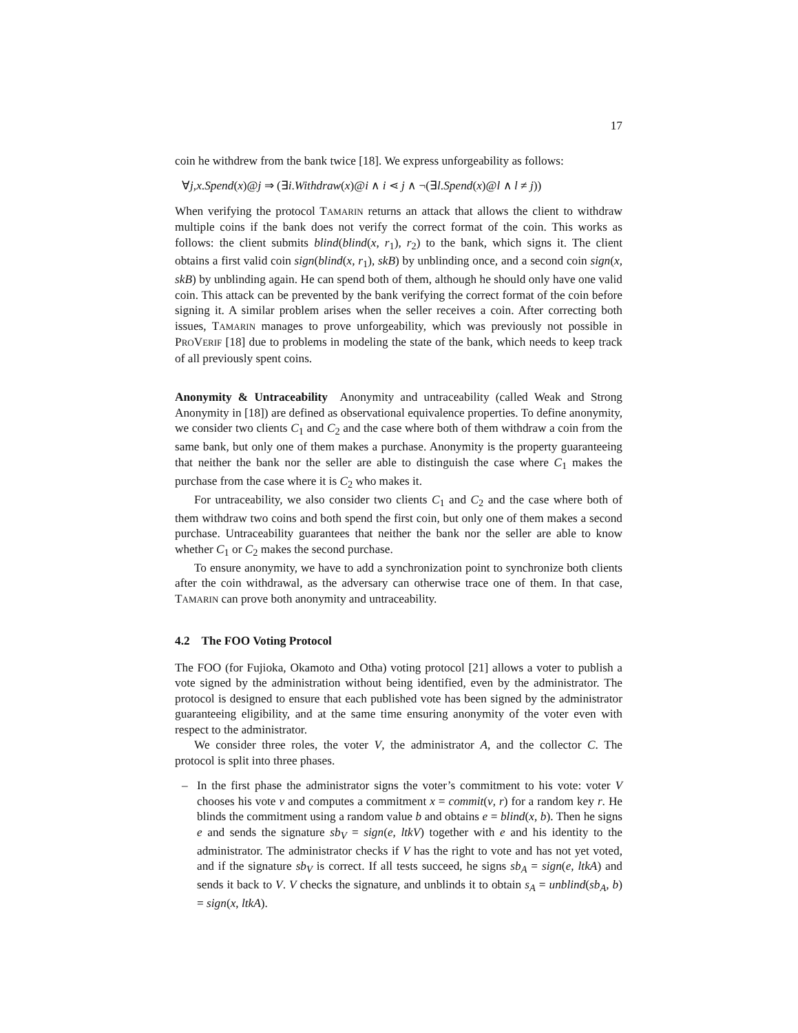17
coin he withdrew from the bank twice [18]. We express unforgeability as follows:
∀j,x.Spend(x)@j ⇒ (∃i.Withdraw(x)@i ∧ i ⋖ j ∧ ¬(∃l.Spend(x)@l ∧ l ≠ j))
When verifying the protocol TAMARIN returns an attack that allows the client to withdraw multiple coins if the bank does not verify the correct format of the coin. This works as follows: the client submits blind(blind(x, r<sub>1</sub>), r<sub>2</sub>) to the bank, which signs it. The client obtains a first valid coin sign(blind(x, r<sub>1</sub>), skB) by unblinding once, and a second coin sign(x, skB) by unblinding again. He can spend both of them, although he should only have one valid coin. This attack can be prevented by the bank verifying the correct format of the coin before signing it. A similar problem arises when the seller receives a coin. After correcting both issues, TAMARIN manages to prove unforgeability, which was previously not possible in PROVERIF [18] due to problems in modeling the state of the bank, which needs to keep track of all previously spent coins.
Anonymity & Untraceability Anonymity and untraceability (called Weak and Strong Anonymity in [18]) are defined as observational equivalence properties. To define anonymity, we consider two clients C<sub>1</sub> and C<sub>2</sub> and the case where both of them withdraw a coin from the same bank, but only one of them makes a purchase. Anonymity is the property guaranteeing that neither the bank nor the seller are able to distinguish the case where C<sub>1</sub> makes the purchase from the case where it is C<sub>2</sub> who makes it.
For untraceability, we also consider two clients C<sub>1</sub> and C<sub>2</sub> and the case where both of them withdraw two coins and both spend the first coin, but only one of them makes a second purchase. Untraceability guarantees that neither the bank nor the seller are able to know whether C<sub>1</sub> or C<sub>2</sub> makes the second purchase.
To ensure anonymity, we have to add a synchronization point to synchronize both clients after the coin withdrawal, as the adversary can otherwise trace one of them. In that case, TAMARIN can prove both anonymity and untraceability.
4.2 The FOO Voting Protocol
The FOO (for Fujioka, Okamoto and Otha) voting protocol [21] allows a voter to publish a vote signed by the administration without being identified, even by the administrator. The protocol is designed to ensure that each published vote has been signed by the administrator guaranteeing eligibility, and at the same time ensuring anonymity of the voter even with respect to the administrator.
We consider three roles, the voter V, the administrator A, and the collector C. The protocol is split into three phases.
– In the first phase the administrator signs the voter’s commitment to his vote: voter V chooses his vote v and computes a commitment x = commit(v, r) for a random key r. He blinds the commitment using a random value b and obtains e = blind(x, b). Then he signs e and sends the signature sb<sub>V</sub> = sign(e, ltkV) together with e and his identity to the administrator. The administrator checks if V has the right to vote and has not yet voted, and if the signature sb<sub>V</sub> is correct. If all tests succeed, he signs sb<sub>A</sub> = sign(e, ltkA) and sends it back to V. V checks the signature, and unblinds it to obtain s<sub>A</sub> = unblind(sb<sub>A</sub>, b) = sign(x, ltkA).